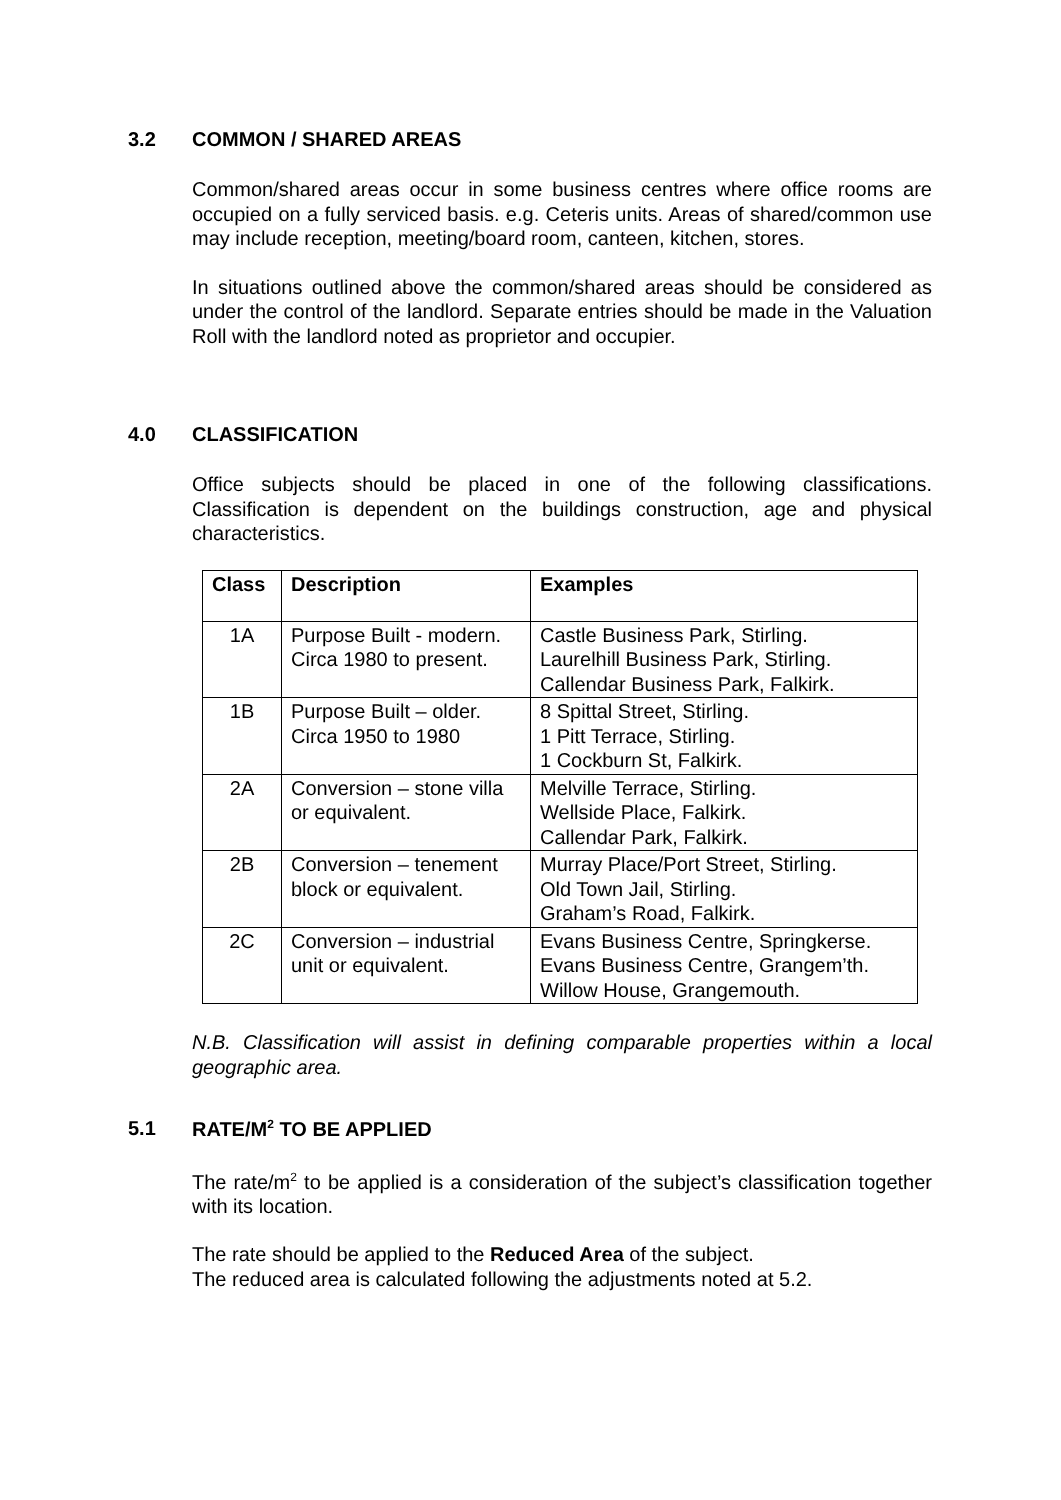3.2 COMMON / SHARED AREAS
Common/shared areas occur in some business centres where office rooms are occupied on a fully serviced basis. e.g. Ceteris units. Areas of shared/common use may include reception, meeting/board room, canteen, kitchen, stores.
In situations outlined above the common/shared areas should be considered as under the control of the landlord. Separate entries should be made in the Valuation Roll with the landlord noted as proprietor and occupier.
4.0 CLASSIFICATION
Office subjects should be placed in one of the following classifications. Classification is dependent on the buildings construction, age and physical characteristics.
| Class | Description | Examples |
| --- | --- | --- |
| 1A | Purpose Built - modern. Circa 1980 to present. | Castle Business Park, Stirling. Laurelhill Business Park, Stirling. Callendar Business Park, Falkirk. |
| 1B | Purpose Built – older. Circa 1950 to 1980 | 8 Spittal Street, Stirling. 1 Pitt Terrace, Stirling. 1 Cockburn St, Falkirk. |
| 2A | Conversion – stone villa or equivalent. | Melville Terrace, Stirling. Wellside Place, Falkirk. Callendar Park, Falkirk. |
| 2B | Conversion – tenement block or equivalent. | Murray Place/Port Street, Stirling. Old Town Jail, Stirling. Graham’s Road, Falkirk. |
| 2C | Conversion – industrial unit or equivalent. | Evans Business Centre, Springkerse. Evans Business Centre, Grangem’th. Willow House, Grangemouth. |
N.B. Classification will assist in defining comparable properties within a local geographic area.
5.1 RATE/M<sup>2</sup> TO BE APPLIED
The rate/m<sup>2</sup> to be applied is a consideration of the subject’s classification together with its location.
The rate should be applied to the Reduced Area of the subject.
The reduced area is calculated following the adjustments noted at 5.2.